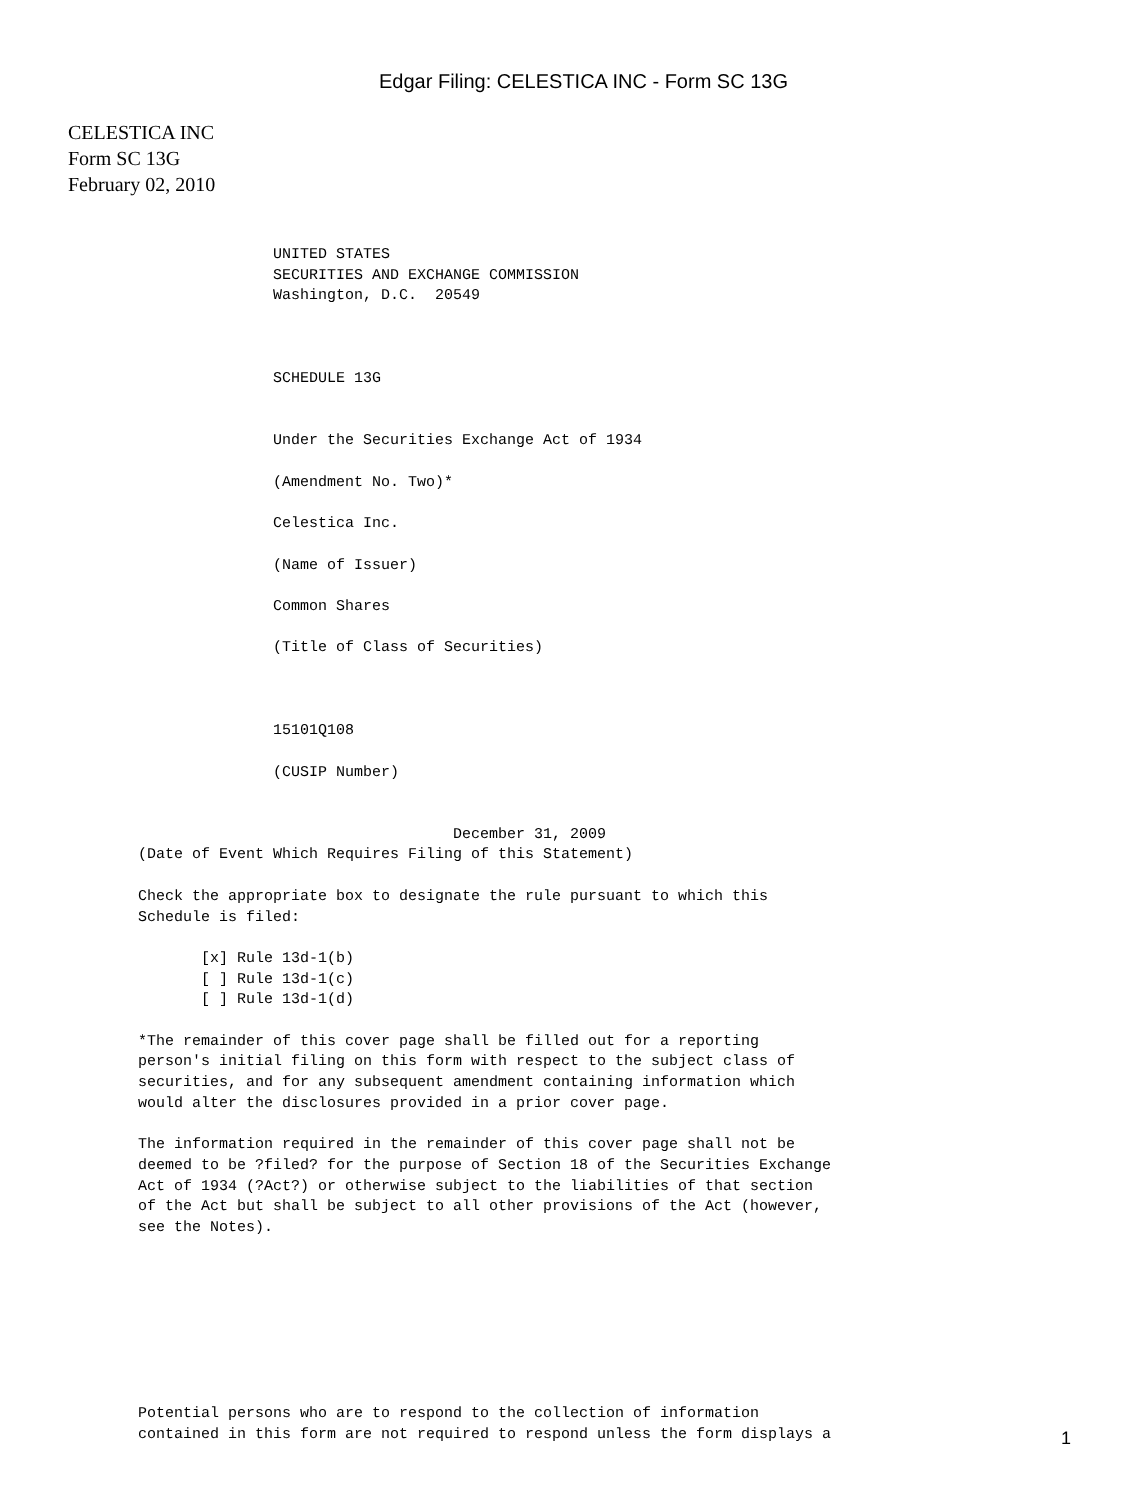Edgar Filing: CELESTICA INC - Form SC 13G
CELESTICA INC
Form SC 13G
February 02, 2010
               UNITED STATES
               SECURITIES AND EXCHANGE COMMISSION
               Washington, D.C.  20549



               SCHEDULE 13G


               Under the Securities Exchange Act of 1934

               (Amendment No. Two)*

               Celestica Inc.

               (Name of Issuer)

               Common Shares

               (Title of Class of Securities)



               15101Q108

               (CUSIP Number)


                                   December 31, 2009
(Date of Event Which Requires Filing of this Statement)

Check the appropriate box to designate the rule pursuant to which this
Schedule is filed:

       [x] Rule 13d-1(b)
       [ ] Rule 13d-1(c)
       [ ] Rule 13d-1(d)

*The remainder of this cover page shall be filled out for a reporting
person's initial filing on this form with respect to the subject class of
securities, and for any subsequent amendment containing information which
would alter the disclosures provided in a prior cover page.

The information required in the remainder of this cover page shall not be
deemed to be ?filed? for the purpose of Section 18 of the Securities Exchange
Act of 1934 (?Act?) or otherwise subject to the liabilities of that section
of the Act but shall be subject to all other provisions of the Act (however,
see the Notes).








Potential persons who are to respond to the collection of information
contained in this form are not required to respond unless the form displays a
1